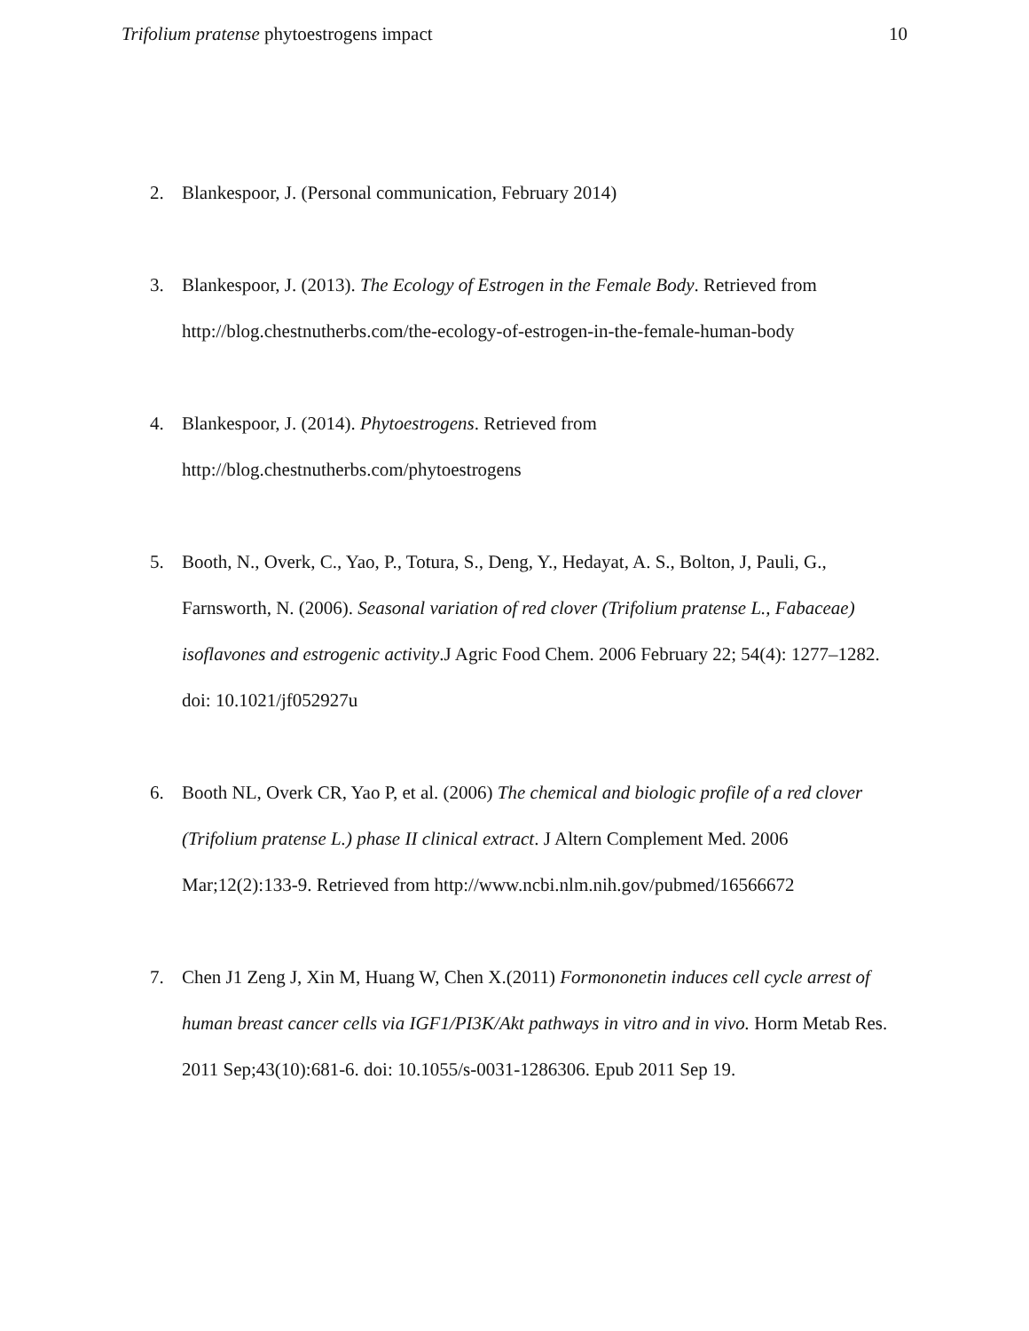Trifolium pratense phytoestrogens impact
10
2. Blankespoor, J. (Personal communication, February 2014)
3. Blankespoor, J. (2013). The Ecology of Estrogen in the Female Body. Retrieved from http://blog.chestnutherbs.com/the-ecology-of-estrogen-in-the-female-human-body
4. Blankespoor, J. (2014). Phytoestrogens. Retrieved from
http://blog.chestnutherbs.com/phytoestrogens
5. Booth, N., Overk, C., Yao, P., Totura, S., Deng, Y., Hedayat, A. S., Bolton, J, Pauli, G., Farnsworth, N. (2006). Seasonal variation of red clover (Trifolium pratense L., Fabaceae) isoflavones and estrogenic activity.J Agric Food Chem. 2006 February 22; 54(4): 1277–1282. doi: 10.1021/jf052927u
6. Booth NL, Overk CR, Yao P, et al. (2006) The chemical and biologic profile of a red clover (Trifolium pratense L.) phase II clinical extract. J Altern Complement Med. 2006 Mar;12(2):133-9. Retrieved from http://www.ncbi.nlm.nih.gov/pubmed/16566672
7. Chen J1 Zeng J, Xin M, Huang W, Chen X.(2011) Formononetin induces cell cycle arrest of human breast cancer cells via IGF1/PI3K/Akt pathways in vitro and in vivo. Horm Metab Res. 2011 Sep;43(10):681-6. doi: 10.1055/s-0031-1286306. Epub 2011 Sep 19.